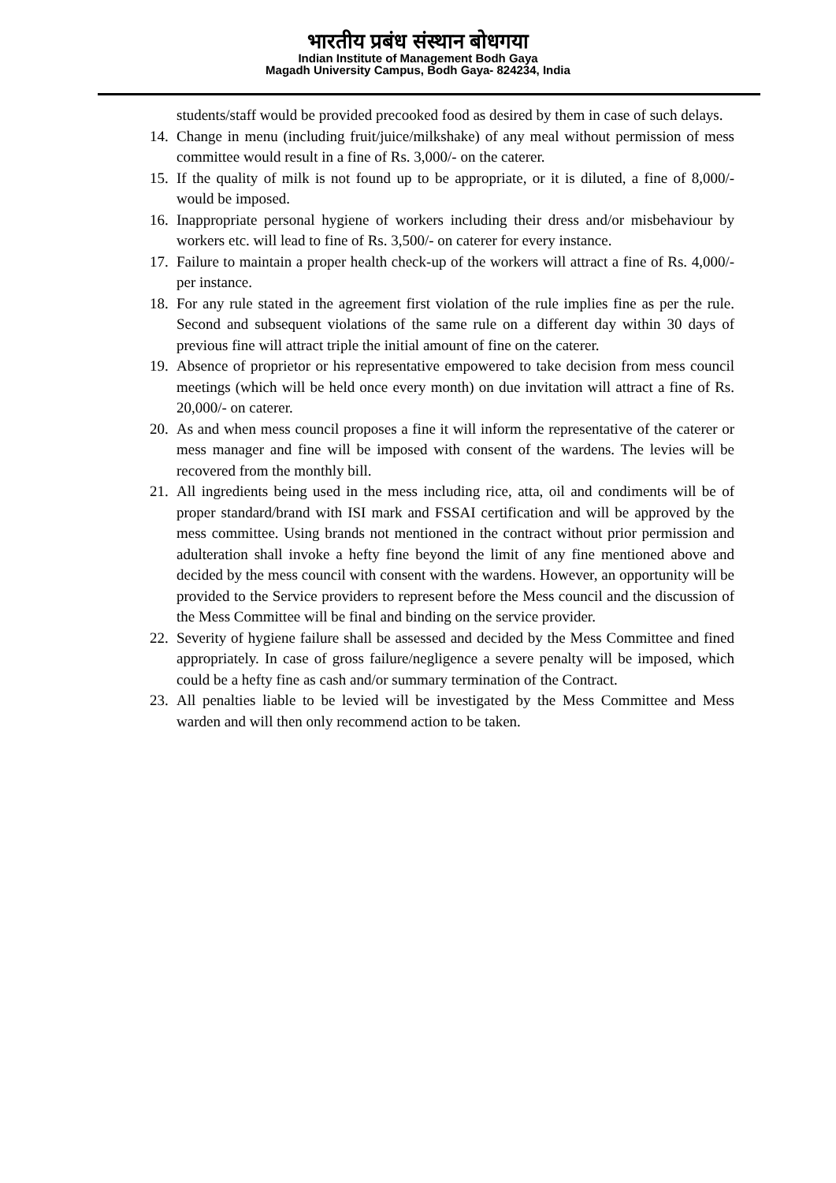भारतीय प्रबंध संस्थान बोधगया
Indian Institute of Management Bodh Gaya
Magadh University Campus, Bodh Gaya- 824234, India
students/staff would be provided precooked food as desired by them in case of such delays.
14. Change in menu (including fruit/juice/milkshake) of any meal without permission of mess committee would result in a fine of Rs. 3,000/- on the caterer.
15. If the quality of milk is not found up to be appropriate, or it is diluted, a fine of 8,000/- would be imposed.
16. Inappropriate personal hygiene of workers including their dress and/or misbehaviour by workers etc. will lead to fine of Rs. 3,500/- on caterer for every instance.
17. Failure to maintain a proper health check-up of the workers will attract a fine of Rs. 4,000/- per instance.
18. For any rule stated in the agreement first violation of the rule implies fine as per the rule. Second and subsequent violations of the same rule on a different day within 30 days of previous fine will attract triple the initial amount of fine on the caterer.
19. Absence of proprietor or his representative empowered to take decision from mess council meetings (which will be held once every month) on due invitation will attract a fine of Rs. 20,000/- on caterer.
20. As and when mess council proposes a fine it will inform the representative of the caterer or mess manager and fine will be imposed with consent of the wardens. The levies will be recovered from the monthly bill.
21. All ingredients being used in the mess including rice, atta, oil and condiments will be of proper standard/brand with ISI mark and FSSAI certification and will be approved by the mess committee. Using brands not mentioned in the contract without prior permission and adulteration shall invoke a hefty fine beyond the limit of any fine mentioned above and decided by the mess council with consent with the wardens. However, an opportunity will be provided to the Service providers to represent before the Mess council and the discussion of the Mess Committee will be final and binding on the service provider.
22. Severity of hygiene failure shall be assessed and decided by the Mess Committee and fined appropriately. In case of gross failure/negligence a severe penalty will be imposed, which could be a hefty fine as cash and/or summary termination of the Contract.
23. All penalties liable to be levied will be investigated by the Mess Committee and Mess warden and will then only recommend action to be taken.